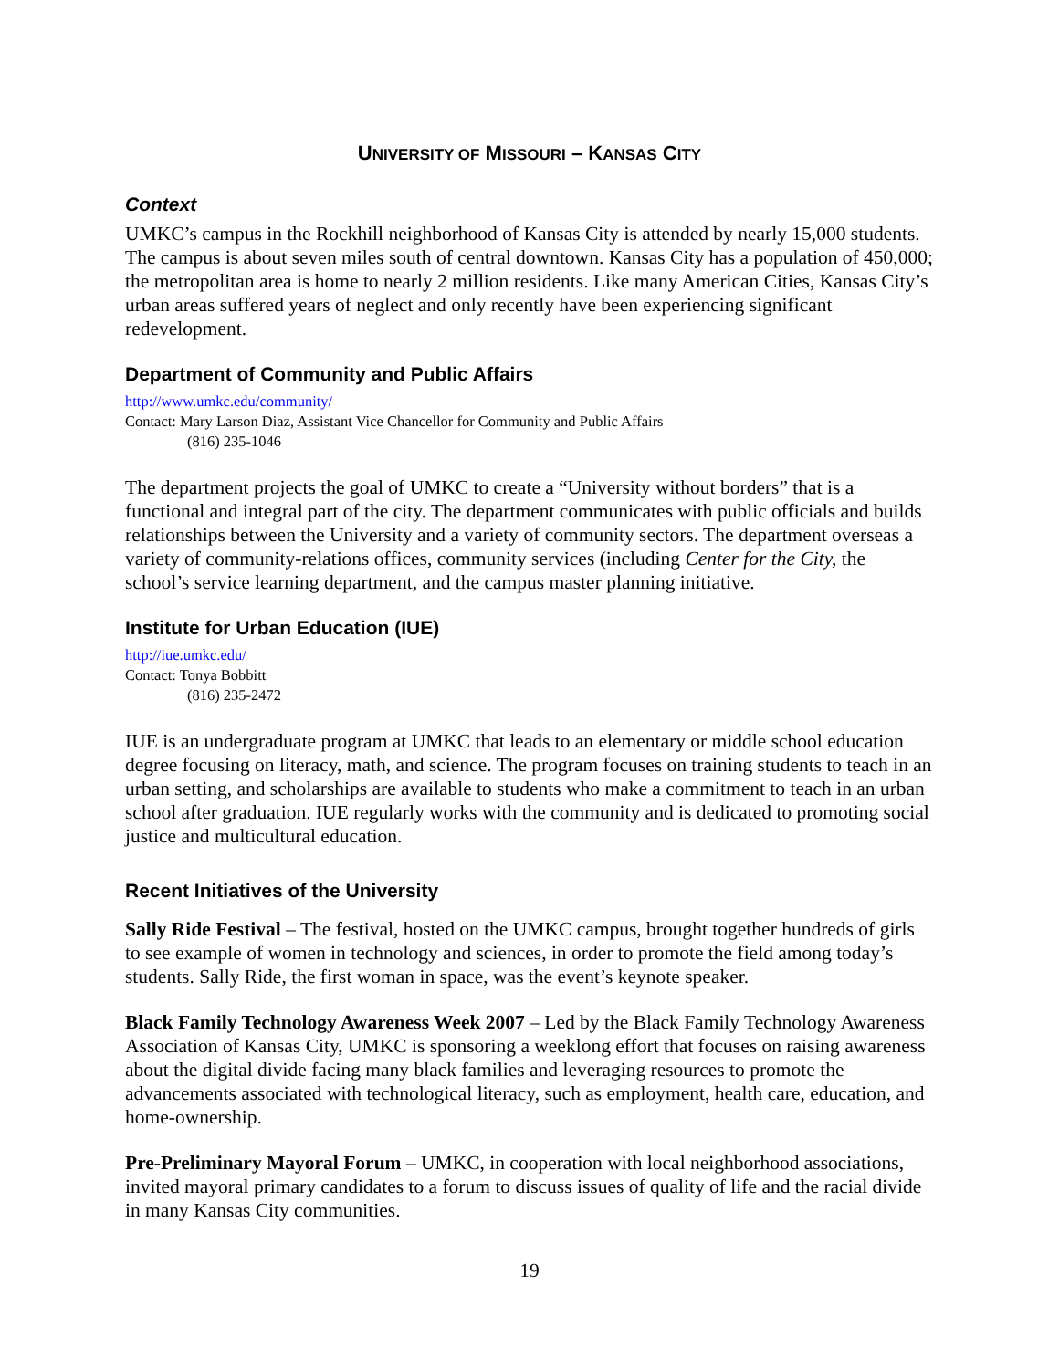UNIVERSITY OF MISSOURI – KANSAS CITY
Context
UMKC’s campus in the Rockhill neighborhood of Kansas City is attended by nearly 15,000 students. The campus is about seven miles south of central downtown. Kansas City has a population of 450,000; the metropolitan area is home to nearly 2 million residents. Like many American Cities, Kansas City’s urban areas suffered years of neglect and only recently have been experiencing significant redevelopment.
Department of Community and Public Affairs
http://www.umkc.edu/community/
Contact: Mary Larson Diaz, Assistant Vice Chancellor for Community and Public Affairs
(816) 235-1046
The department projects the goal of UMKC to create a “University without borders” that is a functional and integral part of the city. The department communicates with public officials and builds relationships between the University and a variety of community sectors. The department overseas a variety of community-relations offices, community services (including Center for the City, the school’s service learning department, and the campus master planning initiative.
Institute for Urban Education (IUE)
http://iue.umkc.edu/
Contact: Tonya Bobbitt
(816) 235-2472
IUE is an undergraduate program at UMKC that leads to an elementary or middle school education degree focusing on literacy, math, and science. The program focuses on training students to teach in an urban setting, and scholarships are available to students who make a commitment to teach in an urban school after graduation. IUE regularly works with the community and is dedicated to promoting social justice and multicultural education.
Recent Initiatives of the University
Sally Ride Festival – The festival, hosted on the UMKC campus, brought together hundreds of girls to see example of women in technology and sciences, in order to promote the field among today’s students. Sally Ride, the first woman in space, was the event’s keynote speaker.
Black Family Technology Awareness Week 2007 – Led by the Black Family Technology Awareness Association of Kansas City, UMKC is sponsoring a weeklong effort that focuses on raising awareness about the digital divide facing many black families and leveraging resources to promote the advancements associated with technological literacy, such as employment, health care, education, and home-ownership.
Pre-Preliminary Mayoral Forum – UMKC, in cooperation with local neighborhood associations, invited mayoral primary candidates to a forum to discuss issues of quality of life and the racial divide in many Kansas City communities.
19